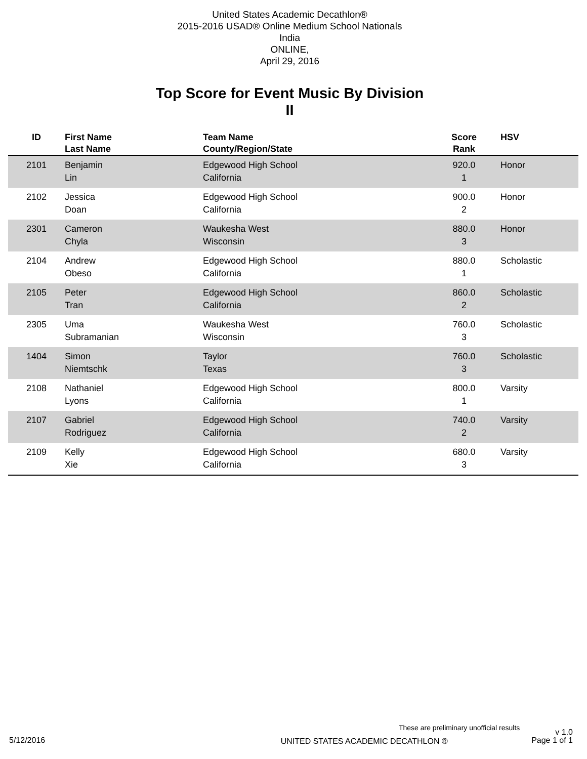United States Academic Decathlon®
2015-2016 USAD® Online Medium School Nationals
India
ONLINE,
April 29, 2016
Top Score for Event Music By Division
II
| ID | First Name Last Name | Team Name County/Region/State | Score Rank | HSV |
| --- | --- | --- | --- | --- |
| 2101 | Benjamin Lin | Edgewood High School California | 920.0 1 | Honor |
| 2102 | Jessica Doan | Edgewood High School California | 900.0 2 | Honor |
| 2301 | Cameron Chyla | Waukesha West Wisconsin | 880.0 3 | Honor |
| 2104 | Andrew Obeso | Edgewood High School California | 880.0 1 | Scholastic |
| 2105 | Peter Tran | Edgewood High School California | 860.0 2 | Scholastic |
| 2305 | Uma Subramanian | Waukesha West Wisconsin | 760.0 3 | Scholastic |
| 1404 | Simon Niemtschk | Taylor Texas | 760.0 3 | Scholastic |
| 2108 | Nathaniel Lyons | Edgewood High School California | 800.0 1 | Varsity |
| 2107 | Gabriel Rodriguez | Edgewood High School California | 740.0 2 | Varsity |
| 2109 | Kelly Xie | Edgewood High School California | 680.0 3 | Varsity |
These are preliminary unofficial results v 1.0
5/12/2016 UNITED STATES ACADEMIC DECATHLON ® Page 1 of 1